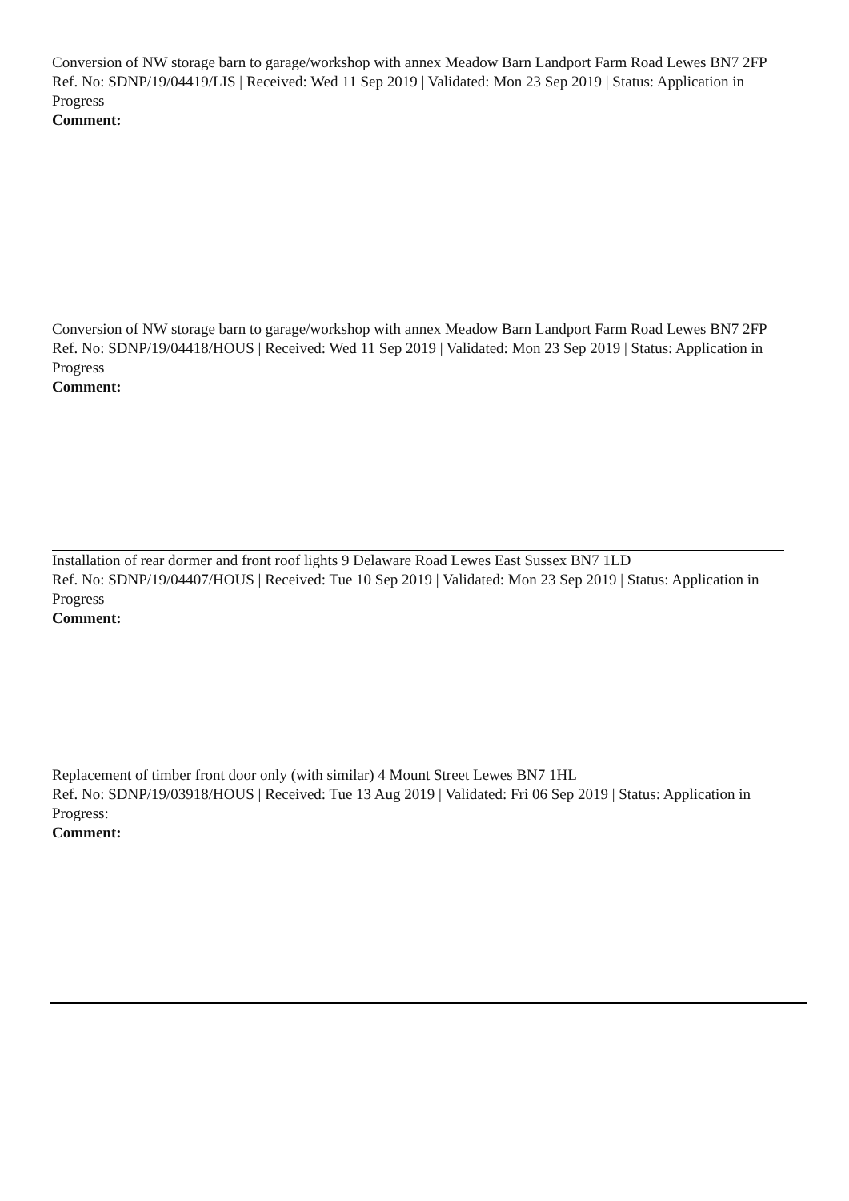Conversion of NW storage barn to garage/workshop with annex Meadow Barn Landport Farm Road Lewes BN7 2FP
Ref. No: SDNP/19/04419/LIS | Received: Wed 11 Sep 2019 | Validated: Mon 23 Sep 2019 | Status: Application in Progress
Comment:
Conversion of NW storage barn to garage/workshop with annex Meadow Barn Landport Farm Road Lewes BN7 2FP
Ref. No: SDNP/19/04418/HOUS | Received: Wed 11 Sep 2019 | Validated: Mon 23 Sep 2019 | Status: Application in Progress
Comment:
Installation of rear dormer and front roof lights 9 Delaware Road Lewes East Sussex BN7 1LD
Ref. No: SDNP/19/04407/HOUS | Received: Tue 10 Sep 2019 | Validated: Mon 23 Sep 2019 | Status: Application in Progress
Comment:
Replacement of timber front door only (with similar) 4 Mount Street Lewes BN7 1HL
Ref. No: SDNP/19/03918/HOUS | Received: Tue 13 Aug 2019 | Validated: Fri 06 Sep 2019 | Status: Application in Progress:
Comment: